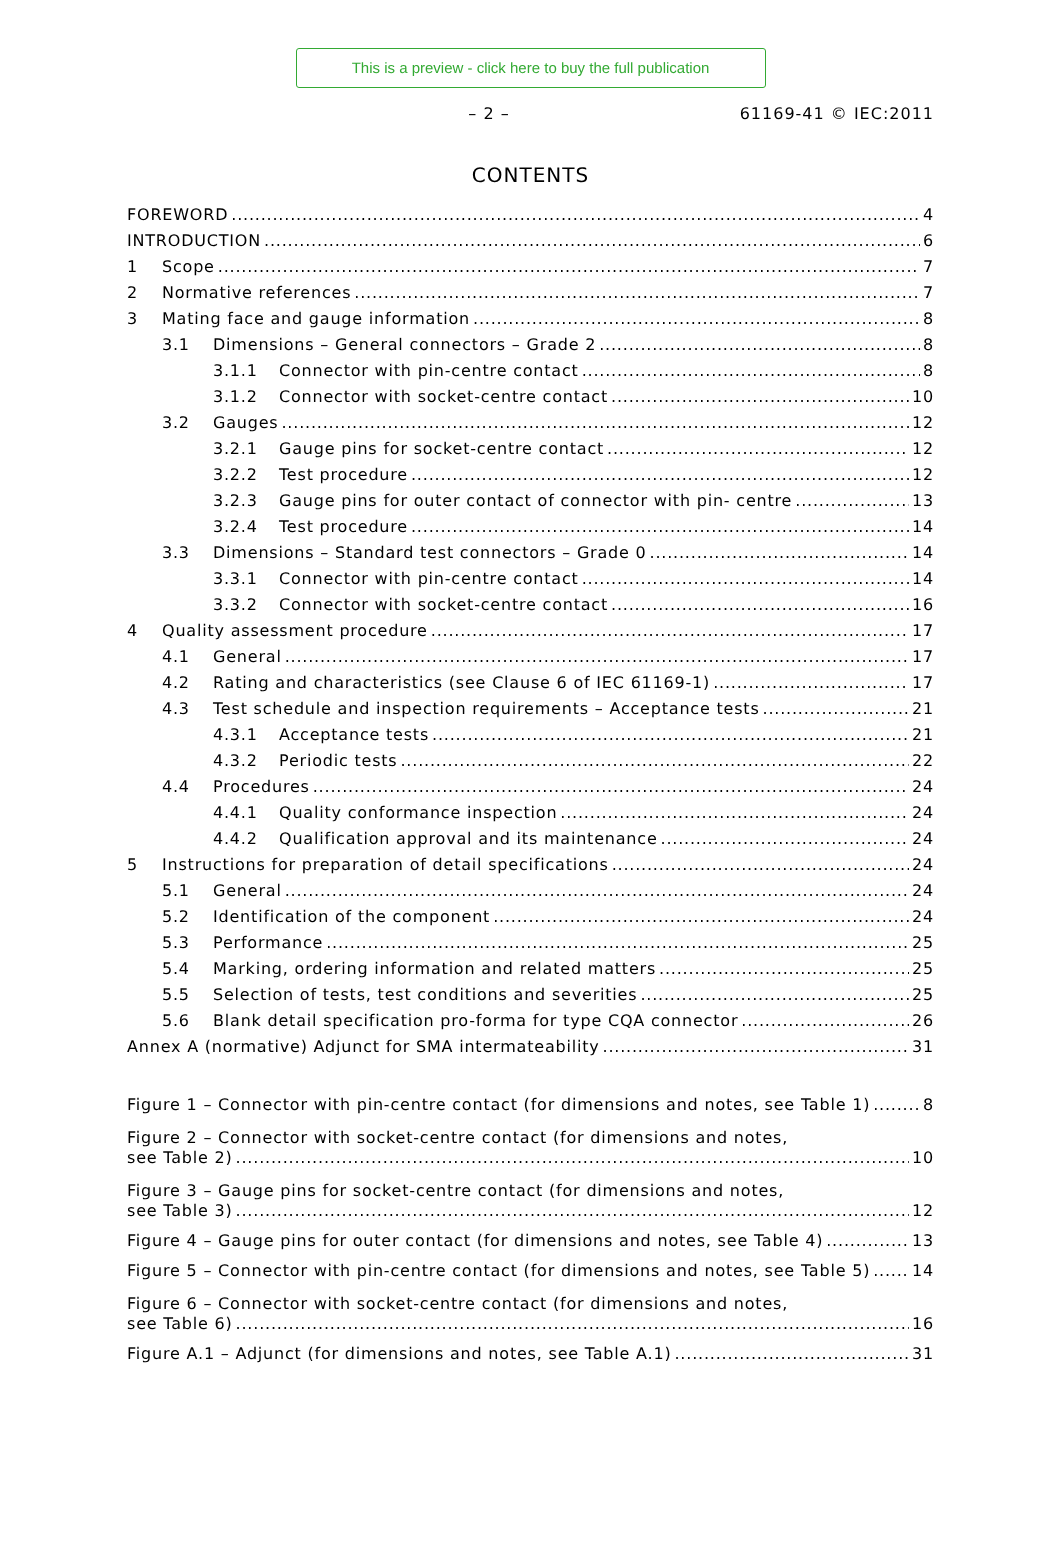This is a preview - click here to buy the full publication
– 2 – 61169-41 © IEC:2011
CONTENTS
FOREWORD 4
INTRODUCTION 6
1 Scope 7
2 Normative references 7
3 Mating face and gauge information 8
3.1 Dimensions – General connectors – Grade 2 8
3.1.1 Connector with pin-centre contact 8
3.1.2 Connector with socket-centre contact 10
3.2 Gauges 12
3.2.1 Gauge pins for socket-centre contact 12
3.2.2 Test procedure 12
3.2.3 Gauge pins for outer contact of connector with pin- centre 13
3.2.4 Test procedure 14
3.3 Dimensions – Standard test connectors – Grade 0 14
3.3.1 Connector with pin-centre contact 14
3.3.2 Connector with socket-centre contact 16
4 Quality assessment procedure 17
4.1 General 17
4.2 Rating and characteristics (see Clause 6 of IEC 61169-1) 17
4.3 Test schedule and inspection requirements – Acceptance tests 21
4.3.1 Acceptance tests 21
4.3.2 Periodic tests 22
4.4 Procedures 24
4.4.1 Quality conformance inspection 24
4.4.2 Qualification approval and its maintenance 24
5 Instructions for preparation of detail specifications 24
5.1 General 24
5.2 Identification of the component 24
5.3 Performance 25
5.4 Marking, ordering information and related matters 25
5.5 Selection of tests, test conditions and severities 25
5.6 Blank detail specification pro-forma for type CQA connector 26
Annex A (normative) Adjunct for SMA intermateability 31
Figure 1 – Connector with pin-centre contact (for dimensions and notes, see Table 1) 8
Figure 2 – Connector with socket-centre contact (for dimensions and notes,
see Table 2) 10
Figure 3 – Gauge pins for socket-centre contact (for dimensions and notes,
see Table 3) 12
Figure 4 – Gauge pins for outer contact (for dimensions and notes, see Table 4) 13
Figure 5 – Connector with pin-centre contact (for dimensions and notes, see Table 5) 14
Figure 6 – Connector with socket-centre contact (for dimensions and notes,
see Table 6) 16
Figure A.1 – Adjunct (for dimensions and notes, see Table A.1) 31